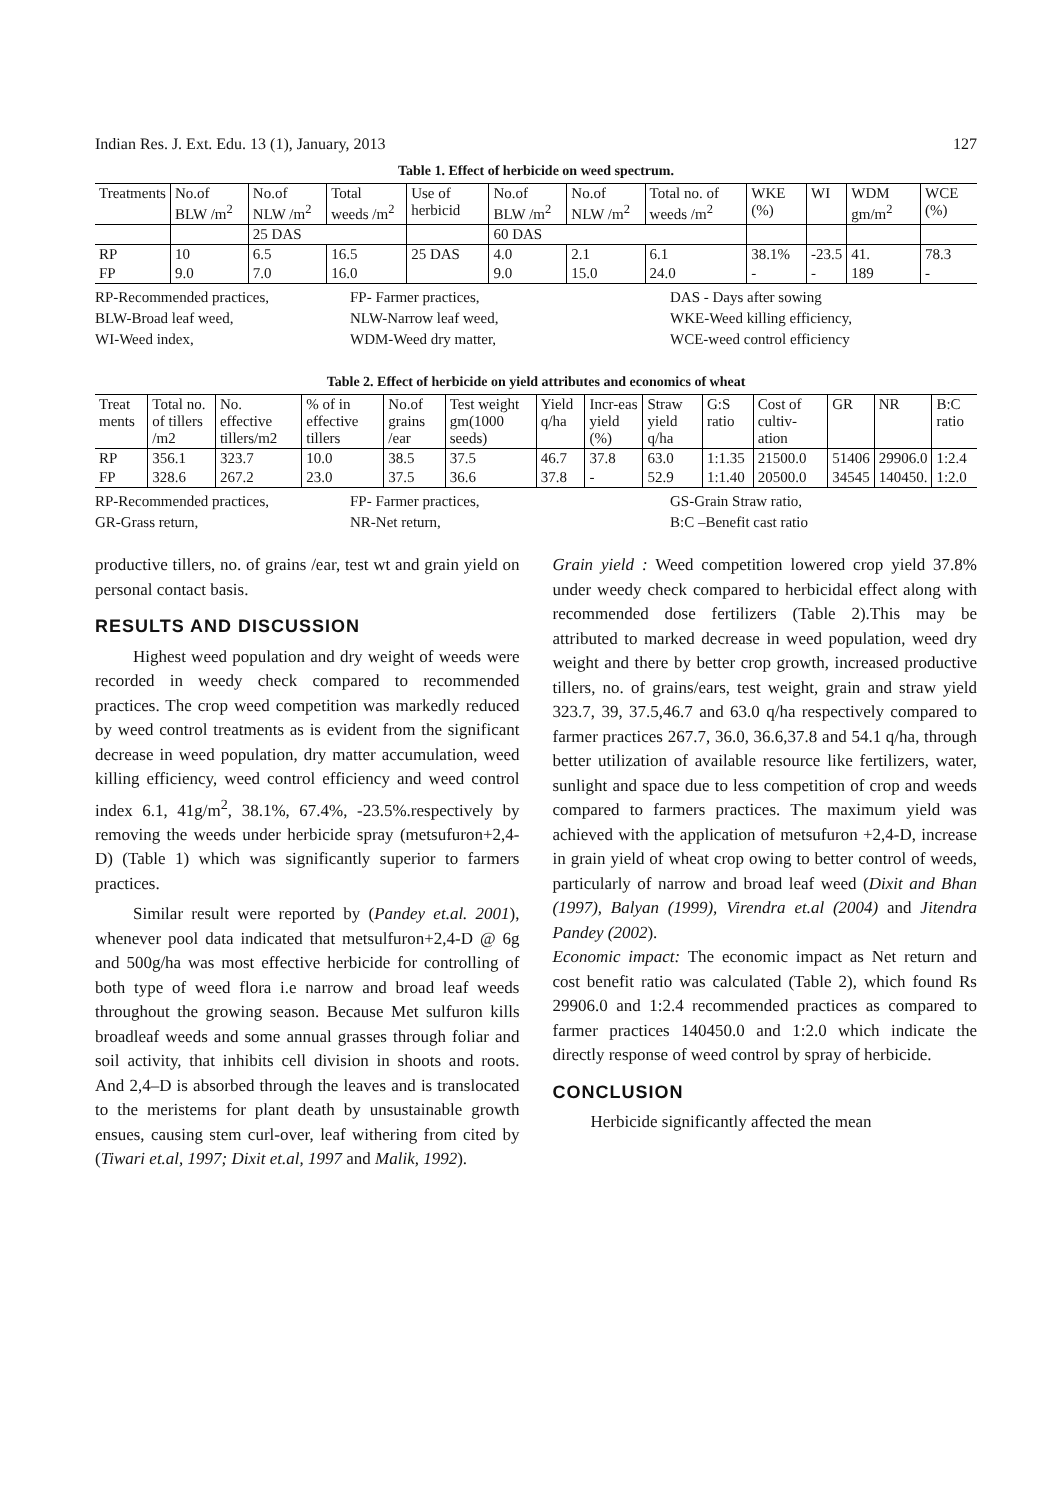Indian Res. J. Ext. Edu. 13 (1), January, 2013 127
Table 1. Effect of herbicide on weed spectrum.
| Treatments | No.of BLW /m<sup>2</sup> | No.of NLW /m<sup>2</sup> | Total weeds /m<sup>2</sup> | Use of herbicid | No.of BLW /m<sup>2</sup> | No.of NLW /m<sup>2</sup> | Total no. of weeds /m<sup>2</sup> | WKE (%) | WI | WDM gm/m<sup>2</sup> | WCE (%) |
| --- | --- | --- | --- | --- | --- | --- | --- | --- | --- | --- | --- |
| | | 25 DAS | | | 60 DAS | | | | | | |
| RP | 10 | 6.5 | 16.5 | 25 DAS | 4.0 | 2.1 | 6.1 | 38.1% | -23.5 | 41. | 78.3 |
| FP | 9.0 | 7.0 | 16.0 | | 9.0 | 15.0 | 24.0 | - | - | 189 | - |
RP-Recommended practices, FP- Farmer practices, DAS - Days after sowing BLW-Broad leaf weed, NLW-Narrow leaf weed, WKE-Weed killing efficiency, WI-Weed index, WDM-Weed dry matter, WCE-weed control efficiency
Table 2. Effect of herbicide on yield attributes and economics of wheat
| Treat ments | Total no. of tillers /m2 | No. effective tillers/m2 | % of in effective tillers | No.of grains /ear | Test weight gm(1000 seeds) | Yield q/ha | Incr-eas yield (%) | Straw yield q/ha | G:S ratio | Cost of cultiv-ation | GR | NR | B:C ratio |
| --- | --- | --- | --- | --- | --- | --- | --- | --- | --- | --- | --- | --- | --- |
| RP | 356.1 | 323.7 | 10.0 | 38.5 | 37.5 | 46.7 | 37.8 | 63.0 | 1:1.35 | 21500.0 | 51406 | 29906.0 | 1:2.4 |
| FP | 328.6 | 267.2 | 23.0 | 37.5 | 36.6 | 37.8 | - | 52.9 | 1:1.40 | 20500.0 | 34545 | 140450. | 1:2.0 |
RP-Recommended practices, FP- Farmer practices, GS-Grain Straw ratio, GR-Grass return, NR-Net return, B:C –Benefit cast ratio
productive tillers, no. of grains /ear, test wt and grain yield on personal contact basis.
RESULTS AND DISCUSSION
Highest weed population and dry weight of weeds were recorded in weedy check compared to recommended practices. The crop weed competition was markedly reduced by weed control treatments as is evident from the significant decrease in weed population, dry matter accumulation, weed killing efficiency, weed control efficiency and weed control index 6.1, 41g/m<sup>2</sup>, 38.1%, 67.4%, -23.5%.respectively by removing the weeds under herbicide spray (metsufuron+2,4-D) (Table 1) which was significantly superior to farmers practices.
Similar result were reported by (Pandey et.al. 2001), whenever pool data indicated that metsulfuron+2,4-D @ 6g and 500g/ha was most effective herbicide for controlling of both type of weed flora i.e narrow and broad leaf weeds throughout the growing season. Because Met sulfuron kills broadleaf weeds and some annual grasses through foliar and soil activity, that inhibits cell division in shoots and roots. And 2,4–D is absorbed through the leaves and is translocated to the meristems for plant death by unsustainable growth ensues, causing stem curl-over, leaf withering from cited by (Tiwari et.al, 1997; Dixit et.al, 1997 and Malik, 1992).
Grain yield : Weed competition lowered crop yield 37.8% under weedy check compared to herbicidal effect along with recommended dose fertilizers (Table 2).This may be attributed to marked decrease in weed population, weed dry weight and there by better crop growth, increased productive tillers, no. of grains/ears, test weight, grain and straw yield 323.7, 39, 37.5,46.7 and 63.0 q/ha respectively compared to farmer practices 267.7, 36.0, 36.6,37.8 and 54.1 q/ha, through better utilization of available resource like fertilizers, water, sunlight and space due to less competition of crop and weeds compared to farmers practices. The maximum yield was achieved with the application of metsufuron +2,4-D, increase in grain yield of wheat crop owing to better control of weeds, particularly of narrow and broad leaf weed (Dixit and Bhan (1997), Balyan (1999), Virendra et.al (2004) and Jitendra Pandey (2002).
Economic impact: The economic impact as Net return and cost benefit ratio was calculated (Table 2), which found Rs 29906.0 and 1:2.4 recommended practices as compared to farmer practices 140450.0 and 1:2.0 which indicate the directly response of weed control by spray of herbicide.
CONCLUSION
Herbicide significantly affected the mean